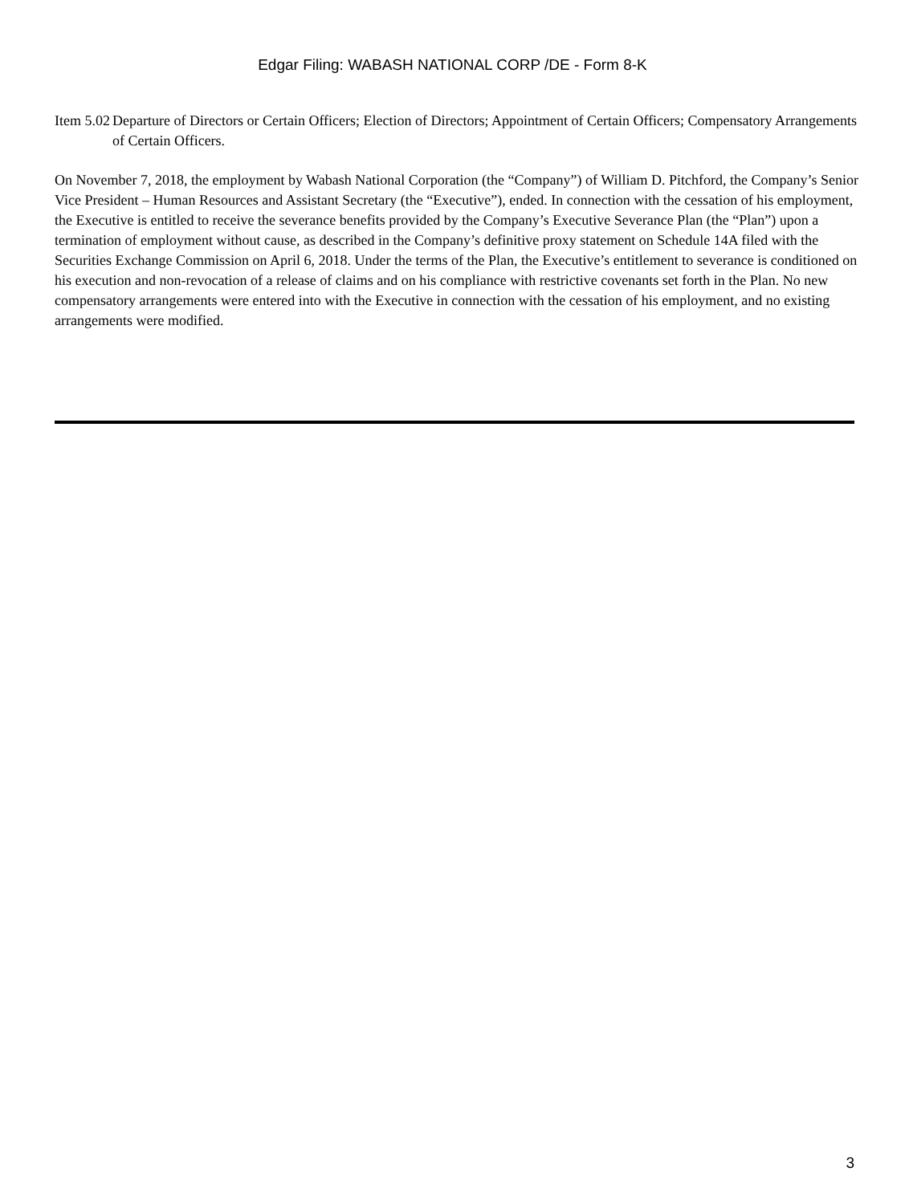Edgar Filing: WABASH NATIONAL CORP /DE - Form 8-K
Item 5.02
Departure of Directors or Certain Officers; Election of Directors; Appointment of Certain Officers; Compensatory Arrangements of Certain Officers.
On November 7, 2018, the employment by Wabash National Corporation (the “Company”) of William D. Pitchford, the Company’s Senior Vice President – Human Resources and Assistant Secretary (the “Executive”), ended. In connection with the cessation of his employment, the Executive is entitled to receive the severance benefits provided by the Company’s Executive Severance Plan (the “Plan”) upon a termination of employment without cause, as described in the Company’s definitive proxy statement on Schedule 14A filed with the Securities Exchange Commission on April 6, 2018. Under the terms of the Plan, the Executive’s entitlement to severance is conditioned on his execution and non-revocation of a release of claims and on his compliance with restrictive covenants set forth in the Plan. No new compensatory arrangements were entered into with the Executive in connection with the cessation of his employment, and no existing arrangements were modified.
3